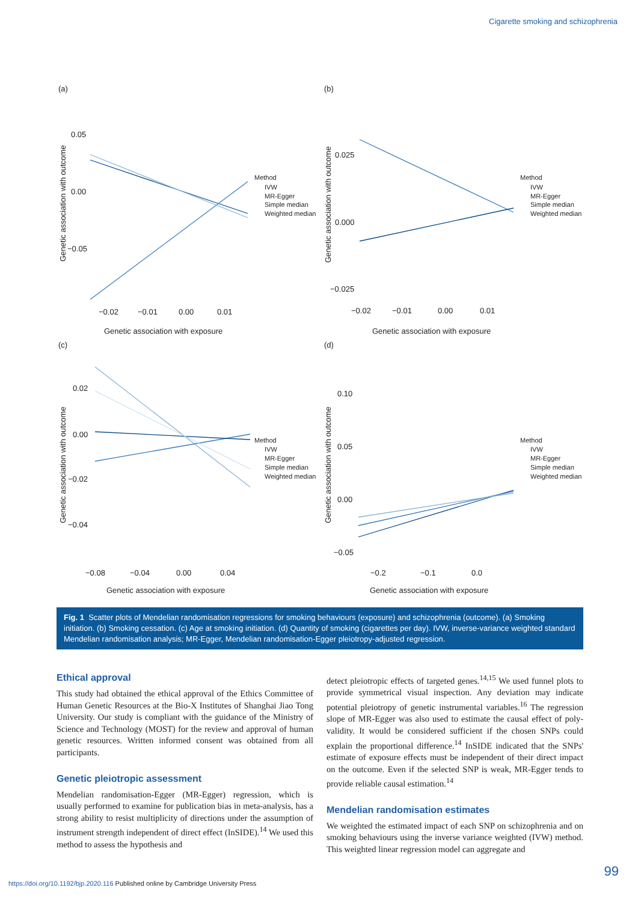Cigarette smoking and schizophrenia
(a)
(b)
(c)
(d)
Genetic association with exposure
Genetic association with exposure
Genetic association with exposure
Genetic association with exposure
0.05
0.00
−0.05
−0.02
−0.01
0.00
0.01
0.025
0.000
−0.025
−0.02
−0.01
0.00
0.01
0.02
0.00
−0.02
−0.04
−0.08
−0.04
0.00
0.04
0.10
0.05
0.00
−0.05
−0.2
−0.1
0.0
Genetic association with outcome
Genetic association with outcome
Genetic association with outcome
Genetic association with outcome
Method
IVW
MR-Egger
Simple median
Weighted median
Method
IVW
MR-Egger
Simple median
Weighted median
Method
IVW
MR-Egger
Simple median
Weighted median
Method
IVW
MR-Egger
Simple median
Weighted median
Fig. 1 Scatter plots of Mendelian randomisation regressions for smoking behaviours (exposure) and schizophrenia (outcome). (a) Smoking initiation. (b) Smoking cessation. (c) Age at smoking initiation. (d) Quantity of smoking (cigarettes per day). IVW, inverse-variance weighted standard Mendelian randomisation analysis; MR-Egger, Mendelian randomisation-Egger pleiotropy-adjusted regression.
Ethical approval
This study had obtained the ethical approval of the Ethics Committee of Human Genetic Resources at the Bio-X Institutes of Shanghai Jiao Tong University. Our study is compliant with the guidance of the Ministry of Science and Technology (MOST) for the review and approval of human genetic resources. Written informed consent was obtained from all participants.
Genetic pleiotropic assessment
Mendelian randomisation-Egger (MR-Egger) regression, which is usually performed to examine for publication bias in meta-analysis, has a strong ability to resist multiplicity of directions under the assumption of instrument strength independent of direct effect (InSIDE).<sup>14</sup> We used this method to assess the hypothesis and
detect pleiotropic effects of targeted genes.<sup>14,15</sup> We used funnel plots to provide symmetrical visual inspection. Any deviation may indicate potential pleiotropy of genetic instrumental variables.<sup>16</sup> The regression slope of MR-Egger was also used to estimate the causal effect of poly-validity. It would be considered sufficient if the chosen SNPs could explain the proportional difference.<sup>14</sup> InSIDE indicated that the SNPs' estimate of exposure effects must be independent of their direct impact on the outcome. Even if the selected SNP is weak, MR-Egger tends to provide reliable causal estimation.<sup>14</sup>
Mendelian randomisation estimates
We weighted the estimated impact of each SNP on schizophrenia and on smoking behaviours using the inverse variance weighted (IVW) method. This weighted linear regression model can aggregate and
99
https://doi.org/10.1192/bjp.2020.116 Published online by Cambridge University Press